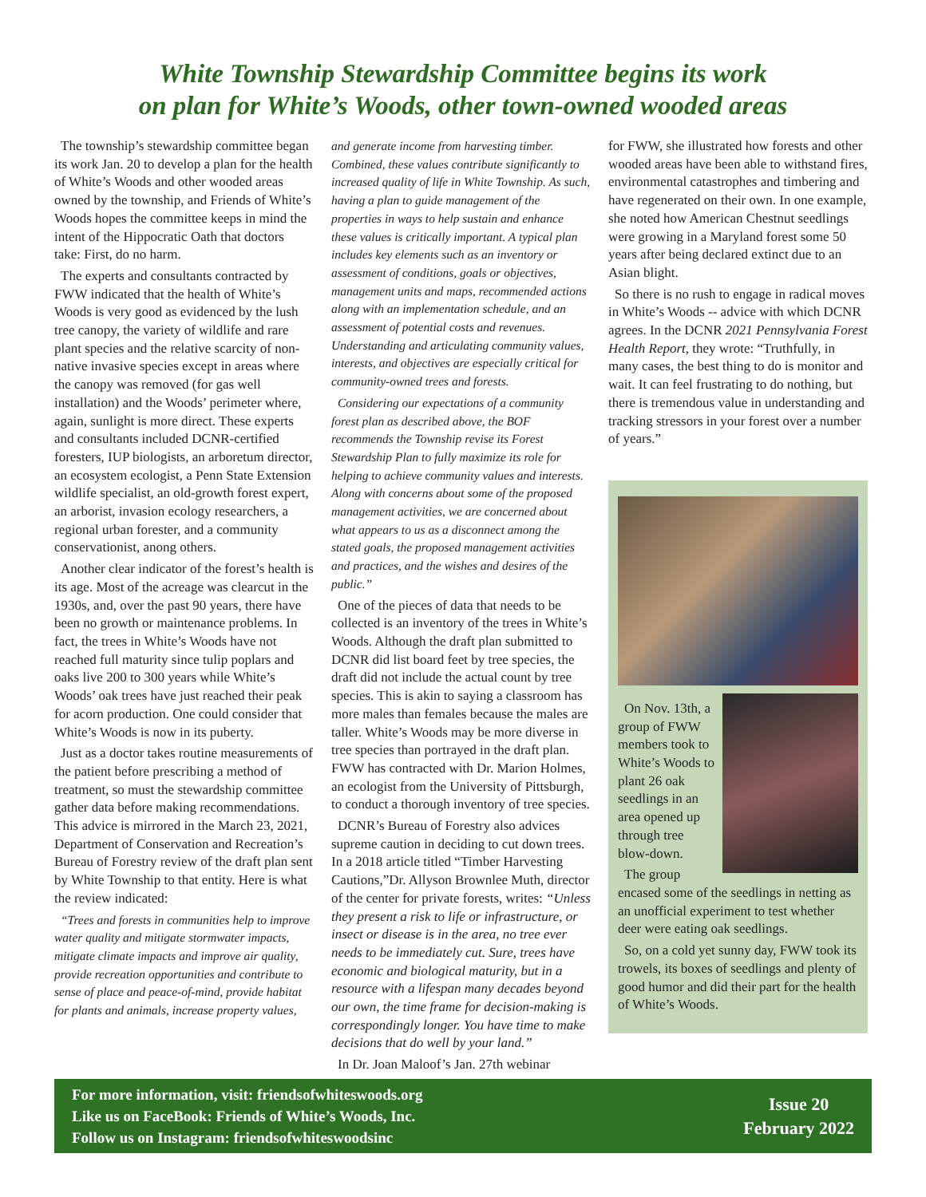White Township Stewardship Committee begins its work
on plan for White’s Woods, other town-owned wooded areas
The township’s stewardship committee began its work Jan. 20 to develop a plan for the health of White’s Woods and other wooded areas owned by the township, and Friends of White’s Woods hopes the committee keeps in mind the intent of the Hippocratic Oath that doctors take: First, do no harm.
The experts and consultants contracted by FWW indicated that the health of White’s Woods is very good as evidenced by the lush tree canopy, the variety of wildlife and rare plant species and the relative scarcity of non-native invasive species except in areas where the canopy was removed (for gas well installation) and the Woods’ perimeter where, again, sunlight is more direct. These experts and consultants included DCNR-certified foresters, IUP biologists, an arboretum director, an ecosystem ecologist, a Penn State Extension wildlife specialist, an old-growth forest expert, an arborist, invasion ecology researchers, a regional urban forester, and a community conservationist, anong others.
Another clear indicator of the forest’s health is its age. Most of the acreage was clearcut in the 1930s, and, over the past 90 years, there have been no growth or maintenance problems. In fact, the trees in White’s Woods have not reached full maturity since tulip poplars and oaks live 200 to 300 years while White’s Woods’ oak trees have just reached their peak for acorn production. One could consider that White’s Woods is now in its puberty.
Just as a doctor takes routine measurements of the patient before prescribing a method of treatment, so must the stewardship committee gather data before making recommendations. This advice is mirrored in the March 23, 2021, Department of Conservation and Recreation’s Bureau of Forestry review of the draft plan sent by White Township to that entity. Here is what the review indicated:
“Trees and forests in communities help to improve water quality and mitigate stormwater impacts, mitigate climate impacts and improve air quality, provide recreation opportunities and contribute to sense of place and peace-of-mind, provide habitat for plants and animals, increase property values,
and generate income from harvesting timber. Combined, these values contribute significantly to increased quality of life in White Township. As such, having a plan to guide management of the properties in ways to help sustain and enhance these values is critically important. A typical plan includes key elements such as an inventory or assessment of conditions, goals or objectives, management units and maps, recommended actions along with an implementation schedule, and an assessment of potential costs and revenues. Understanding and articulating community values, interests, and objectives are especially critical for community-owned trees and forests.
Considering our expectations of a community forest plan as described above, the BOF recommends the Township revise its Forest Stewardship Plan to fully maximize its role for helping to achieve community values and interests. Along with concerns about some of the proposed management activities, we are concerned about what appears to us as a disconnect among the stated goals, the proposed management activities and practices, and the wishes and desires of the public.”
One of the pieces of data that needs to be collected is an inventory of the trees in White’s Woods. Although the draft plan submitted to DCNR did list board feet by tree species, the draft did not include the actual count by tree species. This is akin to saying a classroom has more males than females because the males are taller. White’s Woods may be more diverse in tree species than portrayed in the draft plan. FWW has contracted with Dr. Marion Holmes, an ecologist from the University of Pittsburgh, to conduct a thorough inventory of tree species.
DCNR’s Bureau of Forestry also advices supreme caution in deciding to cut down trees. In a 2018 article titled “Timber Harvesting Cautions,”Dr. Allyson Brownlee Muth, director of the center for private forests, writes: “Unless they present a risk to life or infrastructure, or insect or disease is in the area, no tree ever needs to be immediately cut. Sure, trees have economic and biological maturity, but in a resource with a lifespan many decades beyond our own, the time frame for decision-making is correspondingly longer. You have time to make decisions that do well by your land.”
In Dr. Joan Maloof’s Jan. 27th webinar
for FWW, she illustrated how forests and other wooded areas have been able to withstand fires, environmental catastrophes and timbering and have regenerated on their own. In one example, she noted how American Chestnut seedlings were growing in a Maryland forest some 50 years after being declared extinct due to an Asian blight.
So there is no rush to engage in radical moves in White’s Woods -- advice with which DCNR agrees. In the DCNR 2021 Pennsylvania Forest Health Report, they wrote: “Truthfully, in many cases, the best thing to do is monitor and wait. It can feel frustrating to do nothing, but there is tremendous value in understanding and tracking stressors in your forest over a number of years.”
On Nov. 13th, a group of FWW members took to White’s Woods to plant 26 oak seedlings in an area opened up through tree blow-down.
The group encased some of the seedlings in netting as an unofficial experiment to test whether deer were eating oak seedlings.
So, on a cold yet sunny day, FWW took its trowels, its boxes of seedlings and plenty of good humor and did their part for the health of White’s Woods.
For more information, visit: friendsofwhiteswoods.org
Like us on FaceBook: Friends of White’s Woods, Inc.
Follow us on Instagram: friendsofwhiteswoodsinc
Issue 20
February 2022